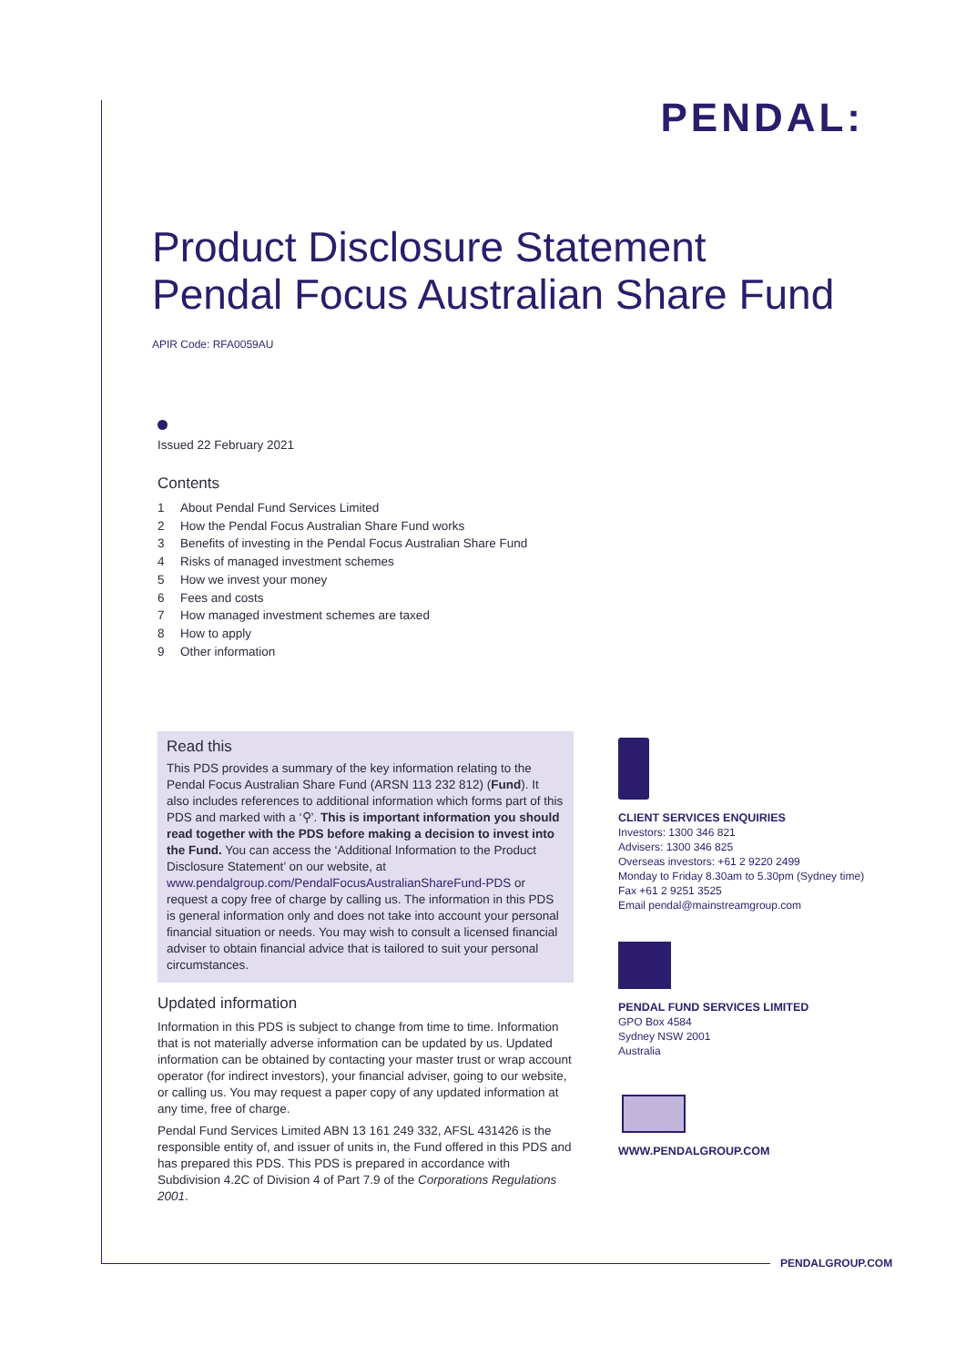PENDAL:
Product Disclosure Statement
Pendal Focus Australian Share Fund
APIR Code: RFA0059AU
Issued 22 February 2021
Contents
1 About Pendal Fund Services Limited
2 How the Pendal Focus Australian Share Fund works
3 Benefits of investing in the Pendal Focus Australian Share Fund
4 Risks of managed investment schemes
5 How we invest your money
6 Fees and costs
7 How managed investment schemes are taxed
8 How to apply
9 Other information
Read this
This PDS provides a summary of the key information relating to the Pendal Focus Australian Share Fund (ARSN 113 232 812) (Fund). It also includes references to additional information which forms part of this PDS and marked with a ‘⚲’. This is important information you should read together with the PDS before making a decision to invest into the Fund. You can access the ‘Additional Information to the Product Disclosure Statement’ on our website, at www.pendalgroup.com/PendalFocusAustralianShareFund-PDS or request a copy free of charge by calling us. The information in this PDS is general information only and does not take into account your personal financial situation or needs. You may wish to consult a licensed financial adviser to obtain financial advice that is tailored to suit your personal circumstances.
Updated information
Information in this PDS is subject to change from time to time. Information that is not materially adverse information can be updated by us. Updated information can be obtained by contacting your master trust or wrap account operator (for indirect investors), your financial adviser, going to our website, or calling us. You may request a paper copy of any updated information at any time, free of charge.
Pendal Fund Services Limited ABN 13 161 249 332, AFSL 431426 is the responsible entity of, and issuer of units in, the Fund offered in this PDS and has prepared this PDS. This PDS is prepared in accordance with Subdivision 4.2C of Division 4 of Part 7.9 of the Corporations Regulations 2001.
CLIENT SERVICES ENQUIRIES
Investors: 1300 346 821
Advisers: 1300 346 825
Overseas investors: +61 2 9220 2499
Monday to Friday 8.30am to 5.30pm (Sydney time)
Fax +61 2 9251 3525
Email pendal@mainstreamgroup.com
PENDAL FUND SERVICES LIMITED
GPO Box 4584
Sydney NSW 2001
Australia
WWW.PENDALGROUP.COM
PENDALGROUP.COM